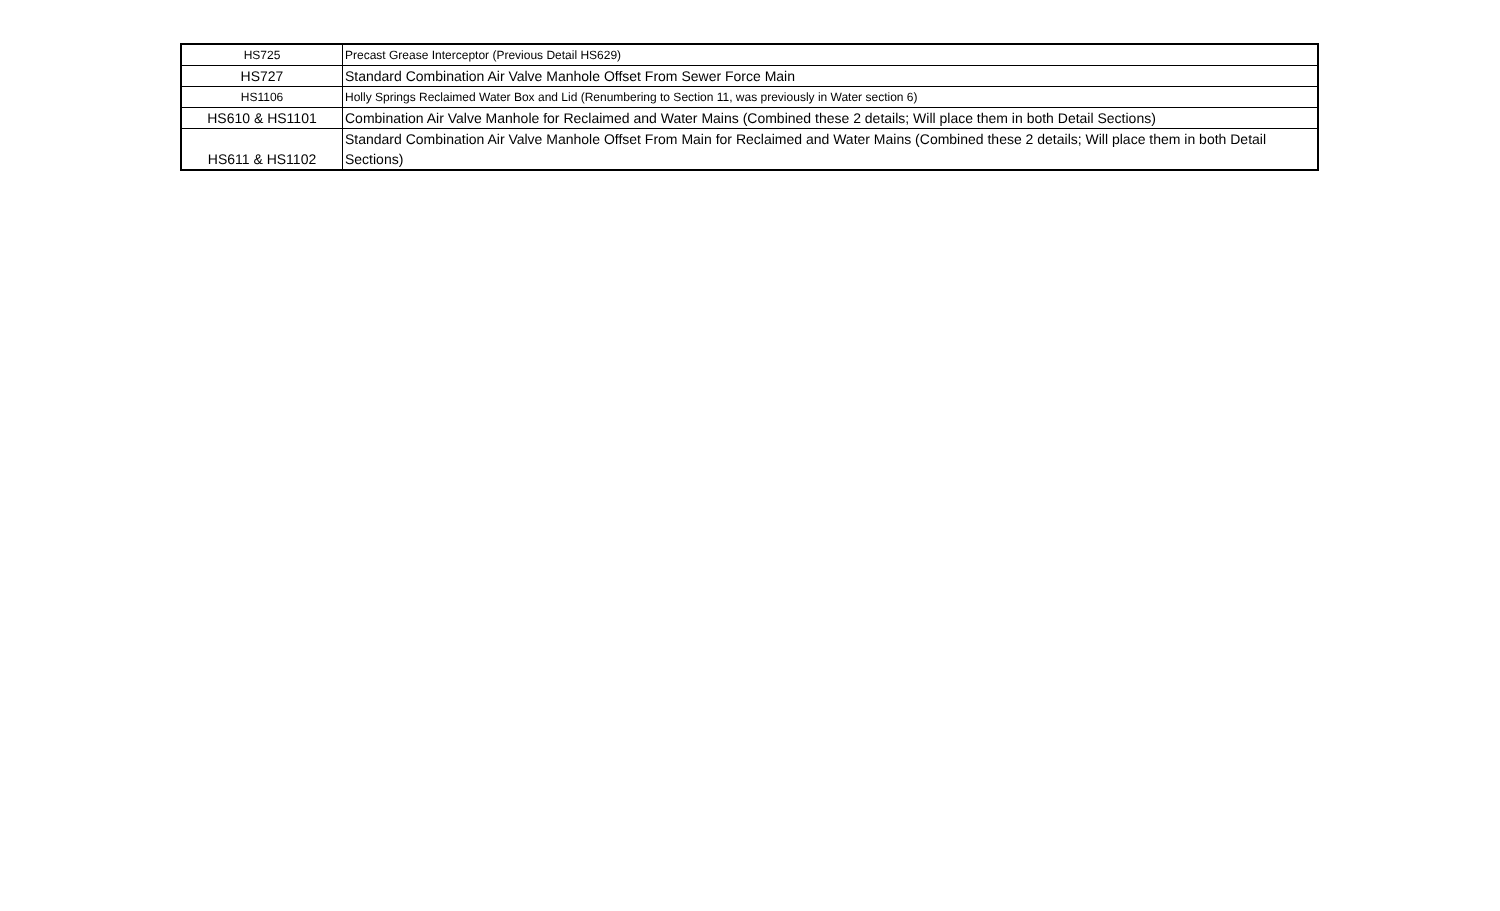| HS725 | Precast Grease Interceptor (Previous Detail HS629) |
| HS727 | Standard Combination Air Valve Manhole Offset From Sewer Force Main |
| HS1106 | Holly Springs Reclaimed Water Box and Lid (Renumbering to Section 11, was previously in Water section 6) |
| HS610 & HS1101 | Combination Air Valve Manhole for Reclaimed and Water Mains (Combined these 2 details; Will place them in both Detail Sections) |
| HS611 & HS1102 | Standard Combination Air Valve Manhole Offset From Main for Reclaimed and Water Mains (Combined these 2 details; Will place them in both Detail Sections) |